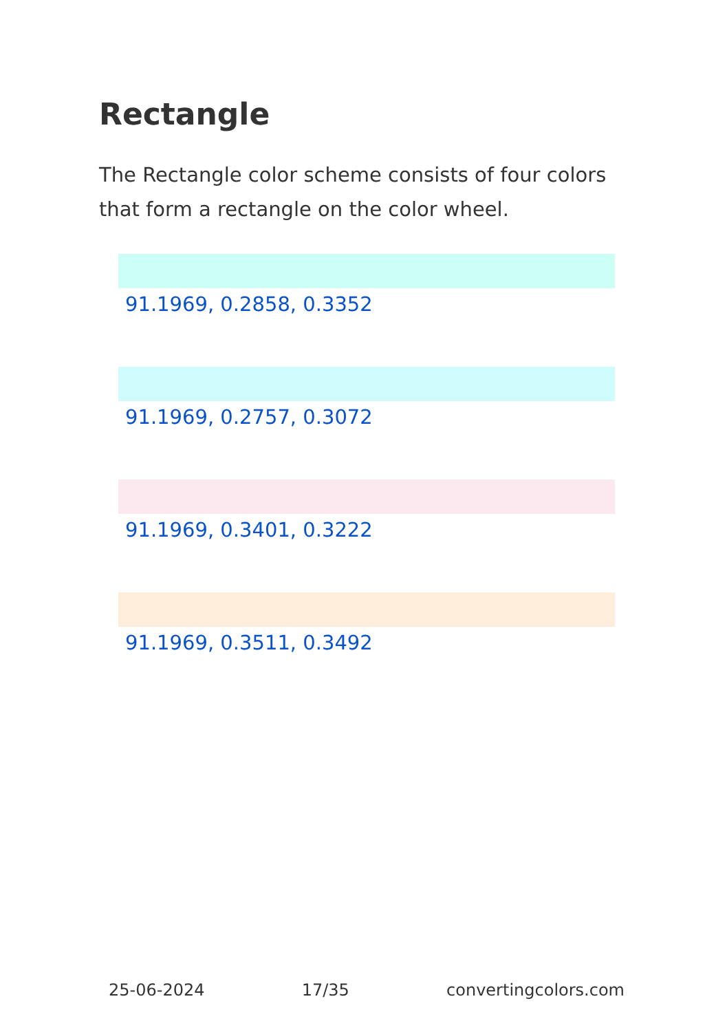Rectangle
The Rectangle color scheme consists of four colors that form a rectangle on the color wheel.
91.1969, 0.2858, 0.3352
91.1969, 0.2757, 0.3072
91.1969, 0.3401, 0.3222
91.1969, 0.3511, 0.3492
25-06-2024 17/35 convertingcolors.com